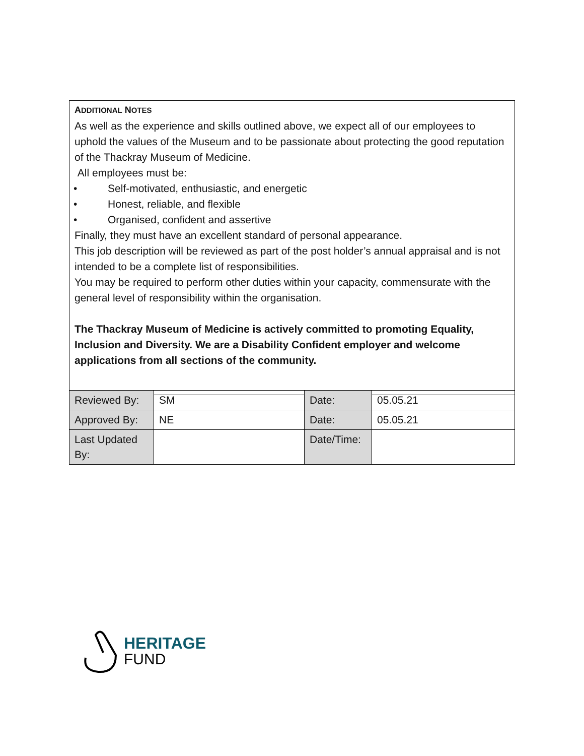ADDITIONAL NOTES
As well as the experience and skills outlined above, we expect all of our employees to uphold the values of the Museum and to be passionate about protecting the good reputation of the Thackray Museum of Medicine.
All employees must be:
• Self-motivated, enthusiastic, and energetic
• Honest, reliable, and flexible
• Organised, confident and assertive
Finally, they must have an excellent standard of personal appearance.
This job description will be reviewed as part of the post holder’s annual appraisal and is not intended to be a complete list of responsibilities.
You may be required to perform other duties within your capacity, commensurate with the general level of responsibility within the organisation.
The Thackray Museum of Medicine is actively committed to promoting Equality, Inclusion and Diversity. We are a Disability Confident employer and welcome applications from all sections of the community.
| Reviewed By: | SM | Date: | 05.05.21 |
| Approved By: | NE | Date: | 05.05.21 |
| Last Updated By: | | Date/Time: | |
HERITAGE
FUND